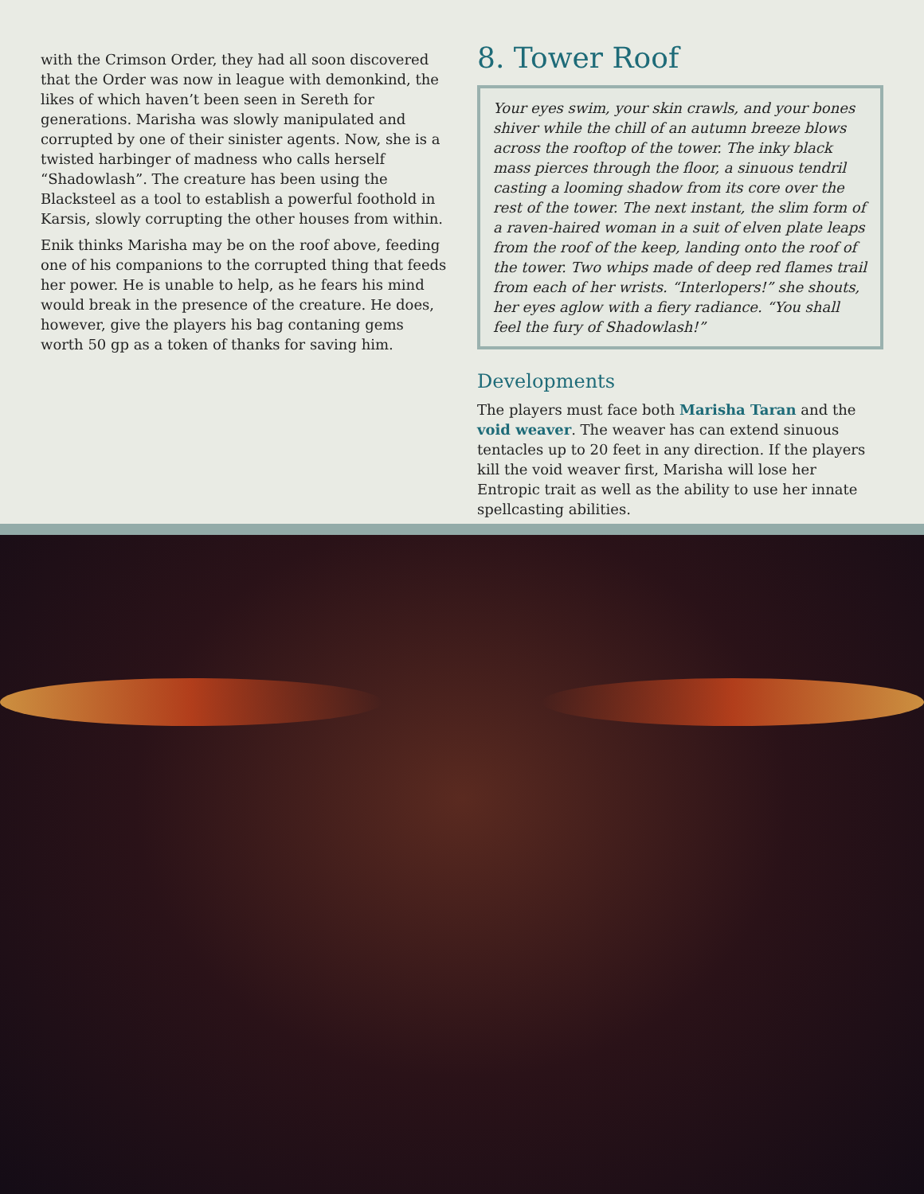with the Crimson Order, they had all soon discovered that the Order was now in league with demonkind, the likes of which haven’t been seen in Sereth for generations. Marisha was slowly manipulated and corrupted by one of their sinister agents. Now, she is a twisted harbinger of madness who calls herself “Shadowlash”. The creature has been using the Blacksteel as a tool to establish a powerful foothold in Karsis, slowly corrupting the other houses from within.
Enik thinks Marisha may be on the roof above, feeding one of his companions to the corrupted thing that feeds her power. He is unable to help, as he fears his mind would break in the presence of the creature. He does, however, give the players his bag contaning gems worth 50 gp as a token of thanks for saving him.
8. Tower Roof
Your eyes swim, your skin crawls, and your bones shiver while the chill of an autumn breeze blows across the rooftop of the tower. The inky black mass pierces through the floor, a sinuous tendril casting a looming shadow from its core over the rest of the tower. The next instant, the slim form of a raven-haired woman in a suit of elven plate leaps from the roof of the keep, landing onto the roof of the tower. Two whips made of deep red flames trail from each of her wrists. “Interlopers!” she shouts, her eyes aglow with a fiery radiance. “You shall feel the fury of Shadowlash!”
Developments
The players must face both Marisha Taran and the void weaver. The weaver has can extend sinuous tentacles up to 20 feet in any direction. If the players kill the void weaver first, Marisha will lose her Entropic trait as well as the ability to use her innate spellcasting abilities.